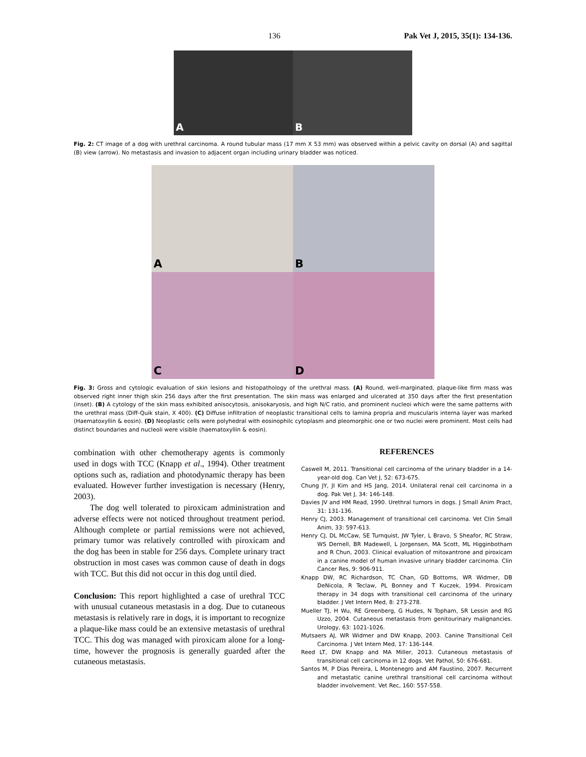136 Pak Vet J, 2015, 35(1): 134-136.
A
B
Fig. 2: CT image of a dog with urethral carcinoma. A round tubular mass (17 mm X 53 mm) was observed within a pelvic cavity on dorsal (A) and sagittal (B) view (arrow). No metastasis and invasion to adjacent organ including urinary bladder was noticed.
A
B
C
D
Fig. 3: Gross and cytologic evaluation of skin lesions and histopathology of the urethral mass. (A) Round, well-marginated, plaque-like firm mass was observed right inner thigh skin 256 days after the first presentation. The skin mass was enlarged and ulcerated at 350 days after the first presentation (inset). (B) A cytology of the skin mass exhibited anisocytosis, anisokaryosis, and high N/C ratio, and prominent nucleoi which were the same patterns with the urethral mass (Diff-Quik stain, X 400). (C) Diffuse infiltration of neoplastic transitional cells to lamina propria and muscularis interna layer was marked (Haematoxyllin & eosin). (D) Neoplastic cells were polyhedral with eosinophilc cytoplasm and pleomorphic one or two nuclei were prominent. Most cells had distinct boundaries and nucleoli were visible (haematoxyllin & eosin).
combination with other chemotherapy agents is commonly used in dogs with TCC (Knapp et al., 1994). Other treatment options such as, radiation and photodynamic therapy has been evaluated. However further investigation is necessary (Henry, 2003).
The dog well tolerated to piroxicam administration and adverse effects were not noticed throughout treatment period. Although complete or partial remissions were not achieved, primary tumor was relatively controlled with piroxicam and the dog has been in stable for 256 days. Complete urinary tract obstruction in most cases was common cause of death in dogs with TCC. But this did not occur in this dog until died.
Conclusion: This report highlighted a case of urethral TCC with unusual cutaneous metastasis in a dog. Due to cutaneous metastasis is relatively rare in dogs, it is important to recognize a plaque-like mass could be an extensive metastasis of urethral TCC. This dog was managed with piroxicam alone for a long-time, however the prognosis is generally guarded after the cutaneous metastasis.
REFERENCES
Caswell M, 2011. Transitional cell carcinoma of the urinary bladder in a 14-year-old dog. Can Vet J, 52: 673-675.
Chung JY, JI Kim and HS Jang, 2014. Unilateral renal cell carcinoma in a dog. Pak Vet J, 34: 146-148.
Davies JV and HM Read, 1990. Urethral tumors in dogs. J Small Anim Pract, 31: 131-136.
Henry CJ, 2003. Management of transitional cell carcinoma. Vet Clin Small Anim, 33: 597-613.
Henry CJ, DL McCaw, SE Turnquist, JW Tyler, L Bravo, S Sheafor, RC Straw, WS Dernell, BR Madewell, L Jorgensen, MA Scott, ML Higginbotham and R Chun, 2003. Clinical evaluation of mitoxantrone and piroxicam in a canine model of human invasive urinary bladder carcinoma. Clin Cancer Res, 9: 906-911.
Knapp DW, RC Richardson, TC Chan, GD Bottoms, WR Widmer, DB DeNicola, R Teclaw, PL Bonney and T Kuczek, 1994. Piroxicam therapy in 34 dogs with transitional cell carcinoma of the urinary bladder. J Vet Intern Med, 8: 273-278.
Mueller TJ, H Wu, RE Greenberg, G Hudes, N Topham, SR Lessin and RG Uzzo, 2004. Cutaneous metastasis from genitourinary malignancies. Urology, 63: 1021-1026.
Mutsaers AJ, WR Widmer and DW Knapp, 2003. Canine Transitional Cell Carcinoma. J Vet Intern Med, 17: 136-144.
Reed LT, DW Knapp and MA Miller, 2013. Cutaneous metastasis of transitional cell carcinoma in 12 dogs. Vet Pathol, 50: 676-681.
Santos M, P Dias Pereira, L Montenegro and AM Faustino, 2007. Recurrent and metastatic canine urethral transitional cell carcinoma without bladder involvement. Vet Rec, 160: 557-558.